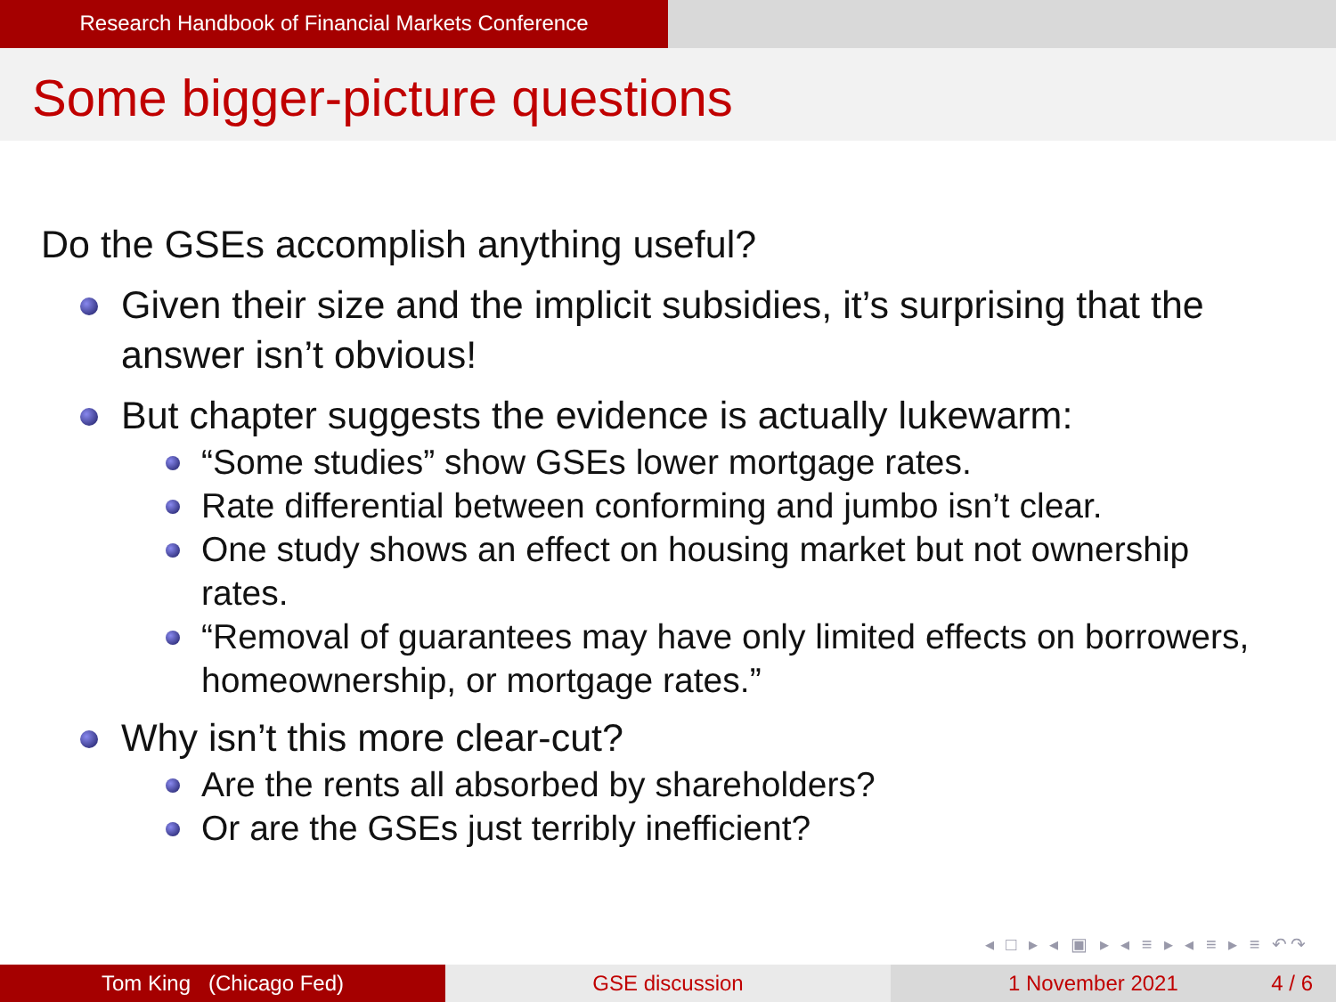Research Handbook of Financial Markets Conference
Some bigger-picture questions
Do the GSEs accomplish anything useful?
Given their size and the implicit subsidies, it’s surprising that the answer isn’t obvious!
But chapter suggests the evidence is actually lukewarm:
“Some studies” show GSEs lower mortgage rates.
Rate differential between conforming and jumbo isn’t clear.
One study shows an effect on housing market but not ownership rates.
“Removal of guarantees may have only limited effects on borrowers, homeownership, or mortgage rates.”
Why isn’t this more clear-cut?
Are the rents all absorbed by shareholders?
Or are the GSEs just terribly inefficient?
◂ □ ▸ ◂ ▣ ▸ ◂ ≡ ▸ ◂ ≡ ▸ ≡ ↶↷
Tom King (Chicago Fed) GSE discussion 1 November 2021 4 / 6